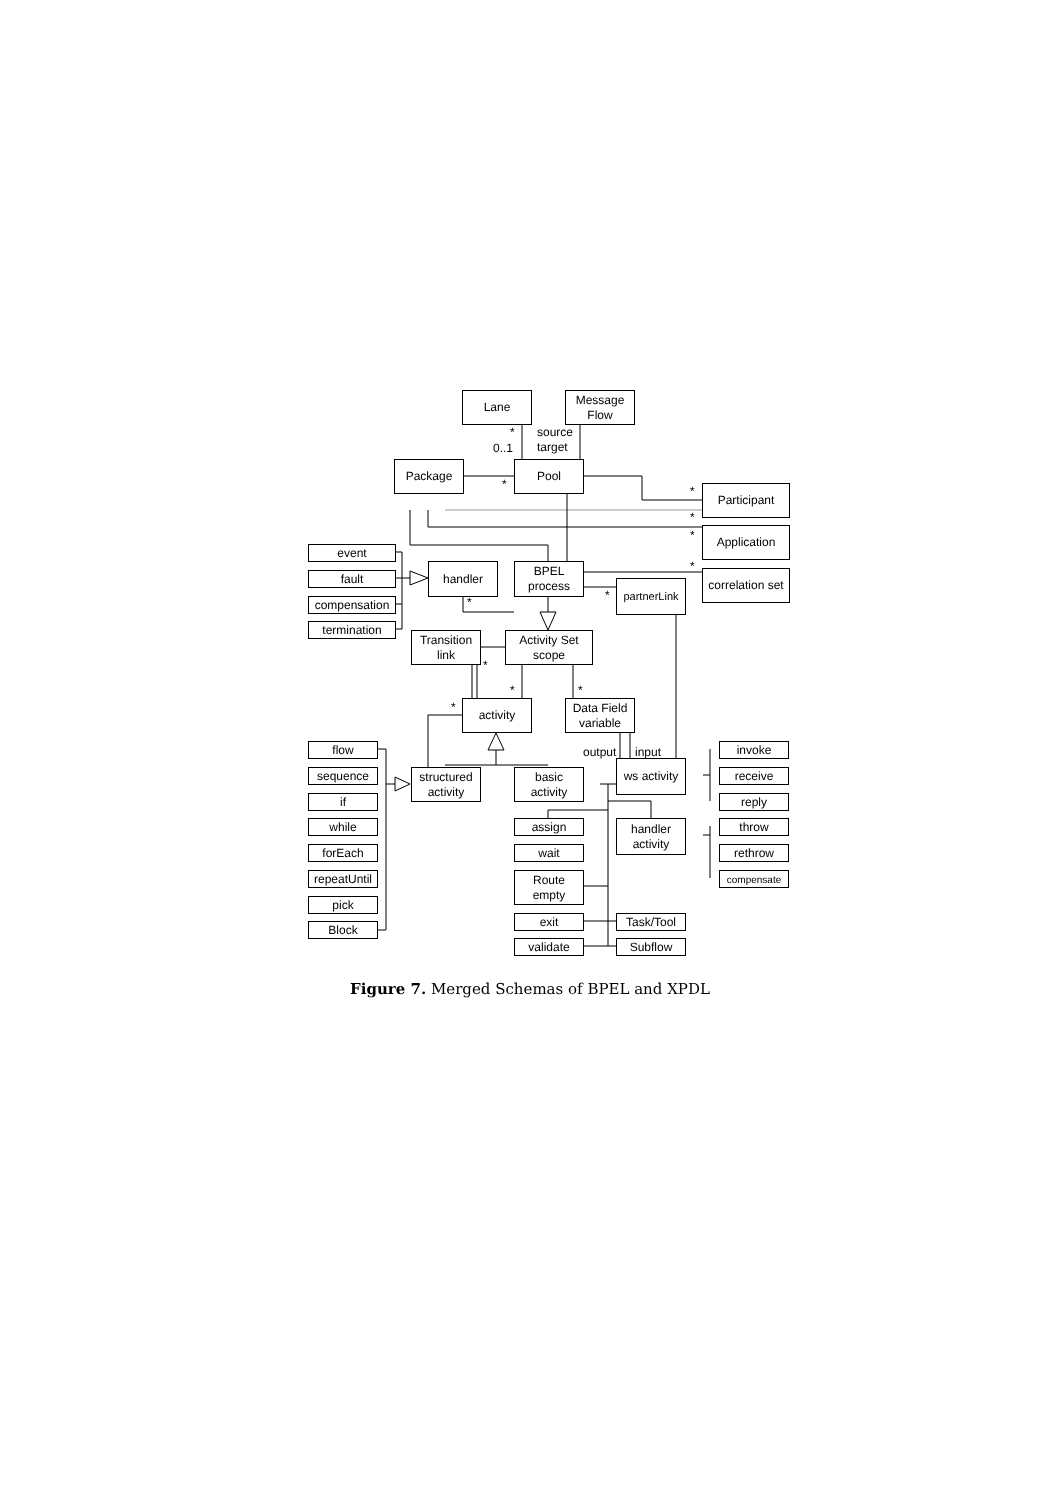Lane
Message
Flow
* source
0..1 target
Package Pool
* * Participant
*
* Application
event
fault
compensation
termination
handler
BPEL
process
*
correlation set
*
partnerLink
*
Transition
link
Activity Set
scope
*
* *
* activity
Data Field
variable
output input
flow
sequence
if
while
forEach
repeatUntil
pick
Block
structured
activity
basic
activity
ws activity
invoke
receive
reply
assign
handler
activity
throw
wait rethrow
Route
empty
compensate
exit Task/Tool
validate Subflow
Figure 7. Merged Schemas of BPEL and XPDL